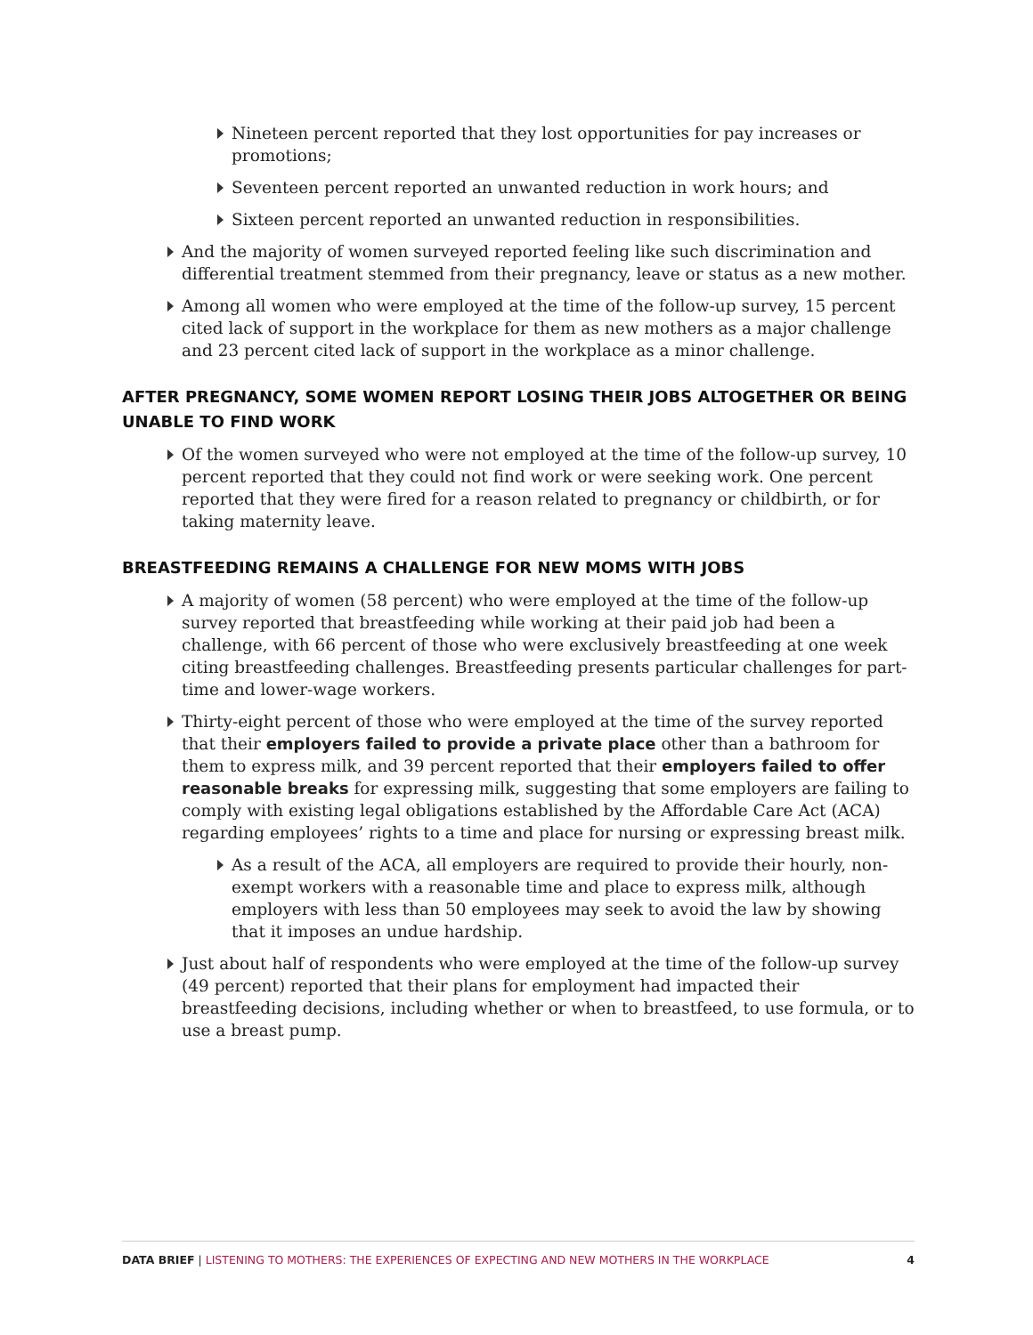Nineteen percent reported that they lost opportunities for pay increases or promotions;
Seventeen percent reported an unwanted reduction in work hours; and
Sixteen percent reported an unwanted reduction in responsibilities.
And the majority of women surveyed reported feeling like such discrimination and differential treatment stemmed from their pregnancy, leave or status as a new mother.
Among all women who were employed at the time of the follow-up survey, 15 percent cited lack of support in the workplace for them as new mothers as a major challenge and 23 percent cited lack of support in the workplace as a minor challenge.
AFTER PREGNANCY, SOME WOMEN REPORT LOSING THEIR JOBS ALTOGETHER OR BEING UNABLE TO FIND WORK
Of the women surveyed who were not employed at the time of the follow-up survey, 10 percent reported that they could not find work or were seeking work. One percent reported that they were fired for a reason related to pregnancy or childbirth, or for taking maternity leave.
BREASTFEEDING REMAINS A CHALLENGE FOR NEW MOMS WITH JOBS
A majority of women (58 percent) who were employed at the time of the follow-up survey reported that breastfeeding while working at their paid job had been a challenge, with 66 percent of those who were exclusively breastfeeding at one week citing breastfeeding challenges. Breastfeeding presents particular challenges for part-time and lower-wage workers.
Thirty-eight percent of those who were employed at the time of the survey reported that their employers failed to provide a private place other than a bathroom for them to express milk, and 39 percent reported that their employers failed to offer reasonable breaks for expressing milk, suggesting that some employers are failing to comply with existing legal obligations established by the Affordable Care Act (ACA) regarding employees’ rights to a time and place for nursing or expressing breast milk.
As a result of the ACA, all employers are required to provide their hourly, non-exempt workers with a reasonable time and place to express milk, although employers with less than 50 employees may seek to avoid the law by showing that it imposes an undue hardship.
Just about half of respondents who were employed at the time of the follow-up survey (49 percent) reported that their plans for employment had impacted their breastfeeding decisions, including whether or when to breastfeed, to use formula, or to use a breast pump.
DATA BRIEF | LISTENING TO MOTHERS: THE EXPERIENCES OF EXPECTING AND NEW MOTHERS IN THE WORKPLACE 4